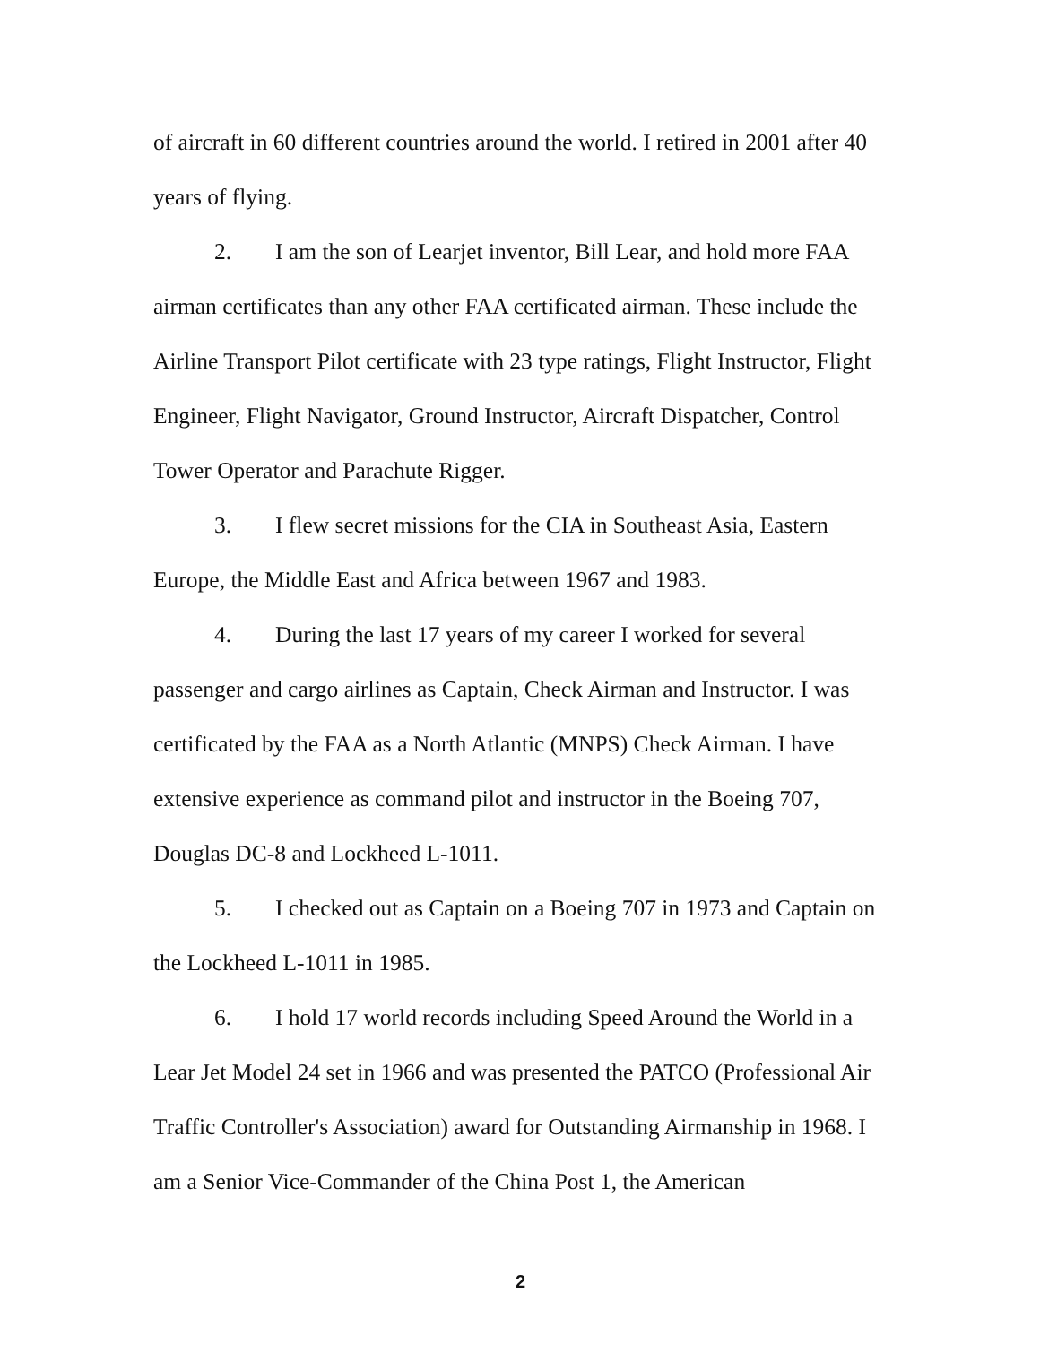of aircraft in 60 different countries around the world. I retired in 2001 after 40 years of flying.
2. I am the son of Learjet inventor, Bill Lear, and hold more FAA airman certificates than any other FAA certificated airman. These include the Airline Transport Pilot certificate with 23 type ratings, Flight Instructor, Flight Engineer, Flight Navigator, Ground Instructor, Aircraft Dispatcher, Control Tower Operator and Parachute Rigger.
3. I flew secret missions for the CIA in Southeast Asia, Eastern Europe, the Middle East and Africa between 1967 and 1983.
4. During the last 17 years of my career I worked for several passenger and cargo airlines as Captain, Check Airman and Instructor. I was certificated by the FAA as a North Atlantic (MNPS) Check Airman. I have extensive experience as command pilot and instructor in the Boeing 707, Douglas DC-8 and Lockheed L-1011.
5. I checked out as Captain on a Boeing 707 in 1973 and Captain on the Lockheed L-1011 in 1985.
6. I hold 17 world records including Speed Around the World in a Lear Jet Model 24 set in 1966 and was presented the PATCO (Professional Air Traffic Controller's Association) award for Outstanding Airmanship in 1968. I am a Senior Vice-Commander of the China Post 1, the American
2